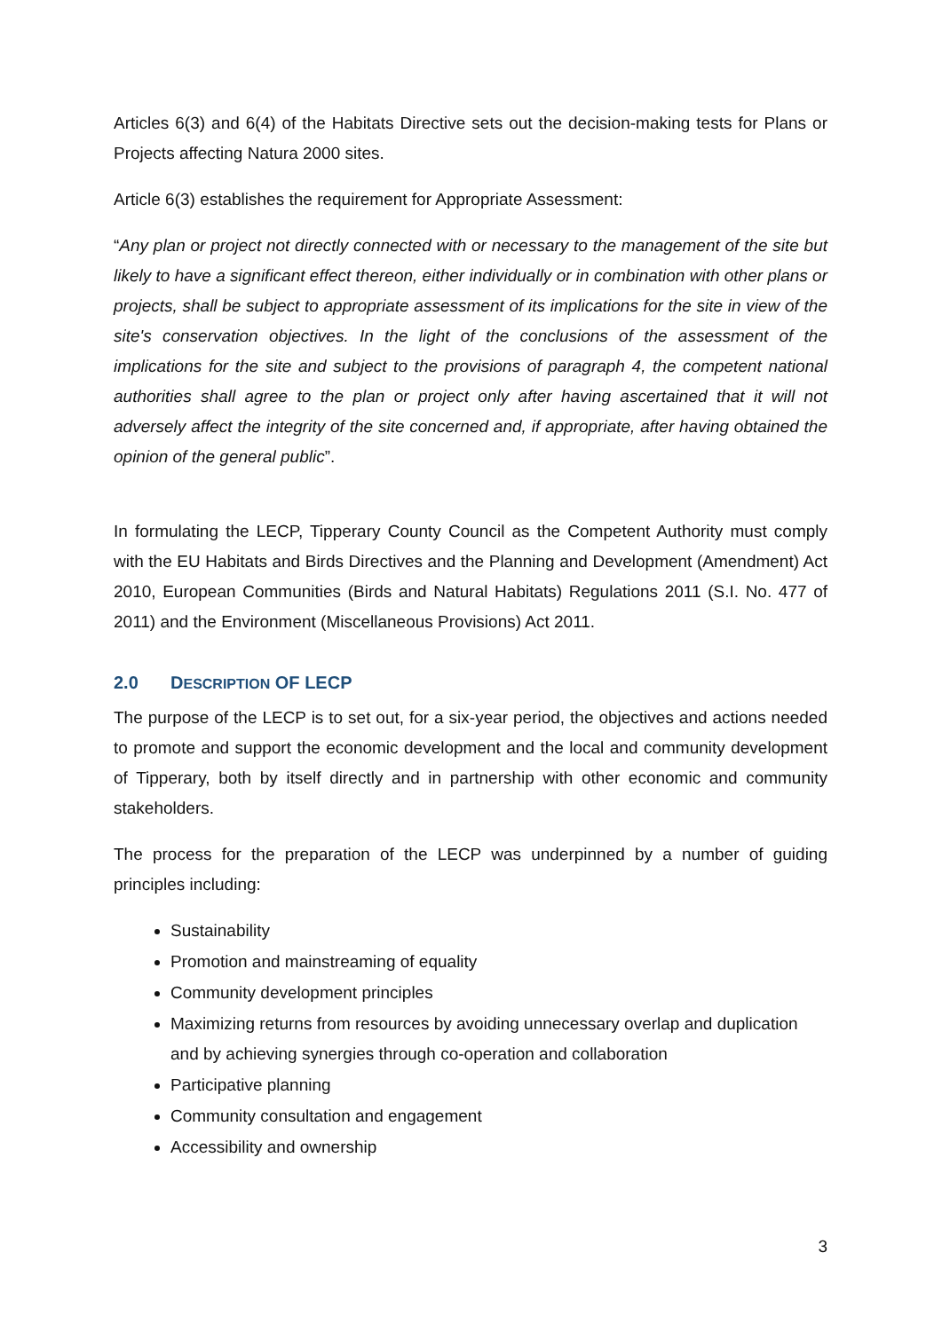Articles 6(3) and 6(4) of the Habitats Directive sets out the decision-making tests for Plans or Projects affecting Natura 2000 sites.
Article 6(3) establishes the requirement for Appropriate Assessment:
“Any plan or project not directly connected with or necessary to the management of the site but likely to have a significant effect thereon, either individually or in combination with other plans or projects, shall be subject to appropriate assessment of its implications for the site in view of the site's conservation objectives. In the light of the conclusions of the assessment of the implications for the site and subject to the provisions of paragraph 4, the competent national authorities shall agree to the plan or project only after having ascertained that it will not adversely affect the integrity of the site concerned and, if appropriate, after having obtained the opinion of the general public”.
In formulating the LECP, Tipperary County Council as the Competent Authority must comply with the EU Habitats and Birds Directives and the Planning and Development (Amendment) Act 2010, European Communities (Birds and Natural Habitats) Regulations 2011 (S.I. No. 477 of 2011) and the Environment (Miscellaneous Provisions) Act 2011.
2.0 DESCRIPTION OF LECP
The purpose of the LECP is to set out, for a six-year period, the objectives and actions needed to promote and support the economic development and the local and community development of Tipperary, both by itself directly and in partnership with other economic and community stakeholders.
The process for the preparation of the LECP was underpinned by a number of guiding principles including:
Sustainability
Promotion and mainstreaming of equality
Community development principles
Maximizing returns from resources by avoiding unnecessary overlap and duplication and by achieving synergies through co-operation and collaboration
Participative planning
Community consultation and engagement
Accessibility and ownership
3